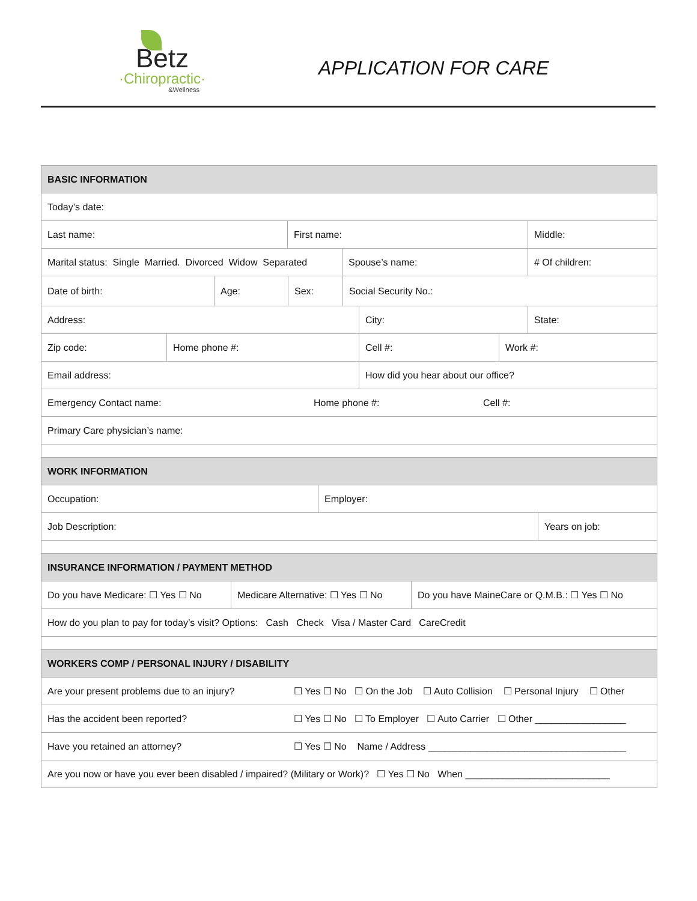Betz
·Chiropractic·
&Wellness
APPLICATION FOR CARE
BASIC INFORMATION
Today’s date:
Last name: First name: Middle:
Marital status: Single Married. Divorced Widow Separated
Spouse’s name: # Of children:
Date of birth: Age: Sex: Social Security No.:
Address: City: State:
Zip code: Home phone #: Cell #: Work #:
Email address: How did you hear about our office?
Emergency Contact name: Home phone #: Cell #:
Primary Care physician’s name:
WORK INFORMATION
Occupation: Employer:
Job Description: Years on job:
INSURANCE INFORMATION / PAYMENT METHOD
Do you have Medicare: ☐ Yes ☐ No
Medicare Alternative: ☐ Yes ☐ No
Do you have MaineCare or Q.M.B.: ☐ Yes ☐ No
How do you plan to pay for today’s visit? Options: Cash Check Visa / Master Card CareCredit
WORKERS COMP / PERSONAL INJURY / DISABILITY
Are your present problems due to an injury?
☐ Yes ☐ No ☐ On the Job ☐ Auto Collision ☐ Personal Injury ☐ Other
Has the accident been reported? ☐ Yes ☐ No ☐ To Employer ☐ Auto Carrier ☐ Other _________________
Have you retained an attorney? ☐ Yes ☐ No Name / Address _____________________________________
Are you now or have you ever been disabled / impaired? (Military or Work)? ☐ Yes ☐ No When ___________________________